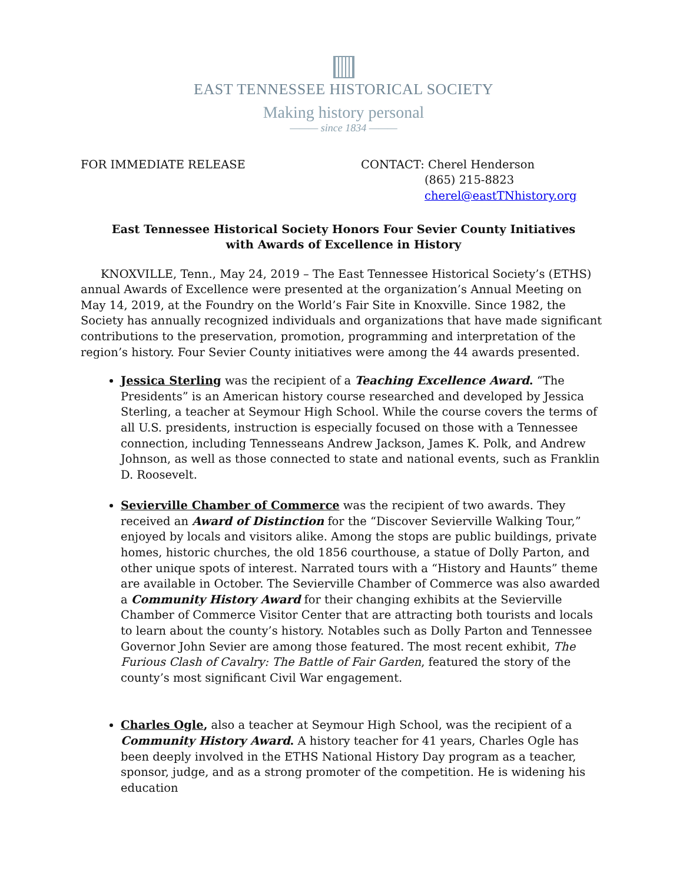EAST TENNESSEE HISTORICAL SOCIETY
Making history personal
——— since 1834 ———
FOR IMMEDIATE RELEASE CONTACT: Cherel Henderson
(865) 215-8823
cherel@eastTNhistory.org
East Tennessee Historical Society Honors Four Sevier County Initiatives
with Awards of Excellence in History
KNOXVILLE, Tenn., May 24, 2019 – The East Tennessee Historical Society’s (ETHS) annual Awards of Excellence were presented at the organization’s Annual Meeting on May 14, 2019, at the Foundry on the World’s Fair Site in Knoxville. Since 1982, the Society has annually recognized individuals and organizations that have made significant contributions to the preservation, promotion, programming and interpretation of the region’s history. Four Sevier County initiatives were among the 44 awards presented.
Jessica Sterling was the recipient of a Teaching Excellence Award. “The Presidents” is an American history course researched and developed by Jessica Sterling, a teacher at Seymour High School. While the course covers the terms of all U.S. presidents, instruction is especially focused on those with a Tennessee connection, including Tennesseans Andrew Jackson, James K. Polk, and Andrew Johnson, as well as those connected to state and national events, such as Franklin D. Roosevelt.
Sevierville Chamber of Commerce was the recipient of two awards. They received an Award of Distinction for the “Discover Sevierville Walking Tour,” enjoyed by locals and visitors alike. Among the stops are public buildings, private homes, historic churches, the old 1856 courthouse, a statue of Dolly Parton, and other unique spots of interest. Narrated tours with a “History and Haunts” theme are available in October. The Sevierville Chamber of Commerce was also awarded a Community History Award for their changing exhibits at the Sevierville Chamber of Commerce Visitor Center that are attracting both tourists and locals to learn about the county’s history. Notables such as Dolly Parton and Tennessee Governor John Sevier are among those featured. The most recent exhibit, The Furious Clash of Cavalry: The Battle of Fair Garden, featured the story of the county’s most significant Civil War engagement.
Charles Ogle, also a teacher at Seymour High School, was the recipient of a Community History Award. A history teacher for 41 years, Charles Ogle has been deeply involved in the ETHS National History Day program as a teacher, sponsor, judge, and as a strong promoter of the competition. He is widening his education